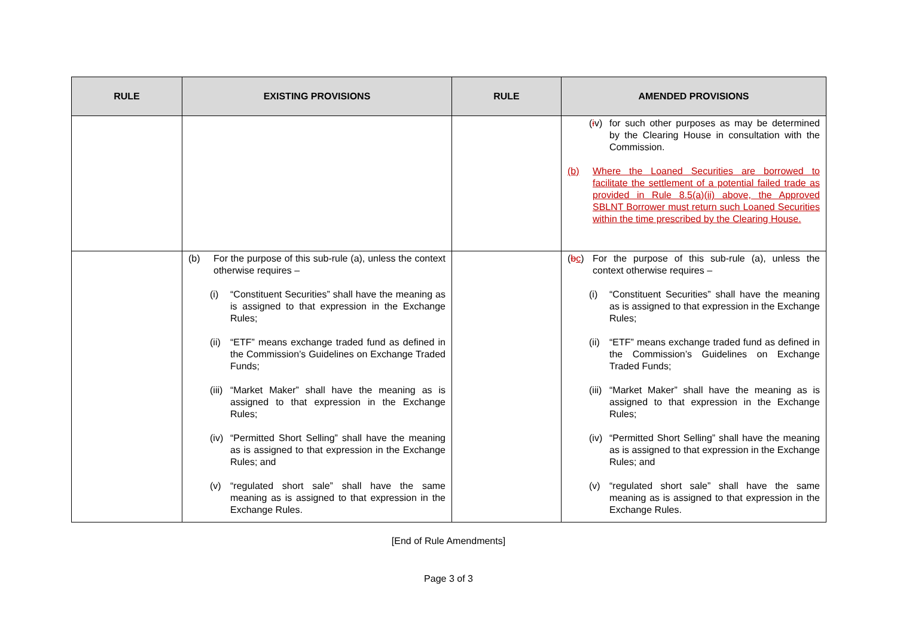| RULE | EXISTING PROVISIONS | RULE | AMENDED PROVISIONS |
| --- | --- | --- | --- |
| | | | ( i v) for such other purposes as may be determined by the Clearing House in consultation with the Commission. (b) Where the Loaned Securities are borrowed to facilitate the settlement of a potential failed trade as provided in Rule 8.5(a)(ii) above, the Approved SBLNT Borrower must return such Loaned Securities within the time prescribed by the Clearing House. |
| | (b) For the purpose of this sub-rule (a), unless the context otherwise requires – (i) “Constituent Securities” shall have the meaning as is assigned to that expression in the Exchange Rules; (ii) “ETF” means exchange traded fund as defined in the Commission’s Guidelines on Exchange Traded Funds; (iii) “Market Maker” shall have the meaning as is assigned to that expression in the Exchange Rules; (iv) “Permitted Short Selling” shall have the meaning as is assigned to that expression in the Exchange Rules; and (v) “regulated short sale” shall have the same meaning as is assigned to that expression in the Exchange Rules. | | ( b c ) For the purpose of this sub-rule (a), unless the context otherwise requires – (i) “Constituent Securities” shall have the meaning as is assigned to that expression in the Exchange Rules; (ii) “ETF” means exchange traded fund as defined in the Commission’s Guidelines on Exchange Traded Funds; (iii) “Market Maker” shall have the meaning as is assigned to that expression in the Exchange Rules; (iv) “Permitted Short Selling” shall have the meaning as is assigned to that expression in the Exchange Rules; and (v) “regulated short sale” shall have the same meaning as is assigned to that expression in the Exchange Rules. |
[End of Rule Amendments]
Page 3 of 3